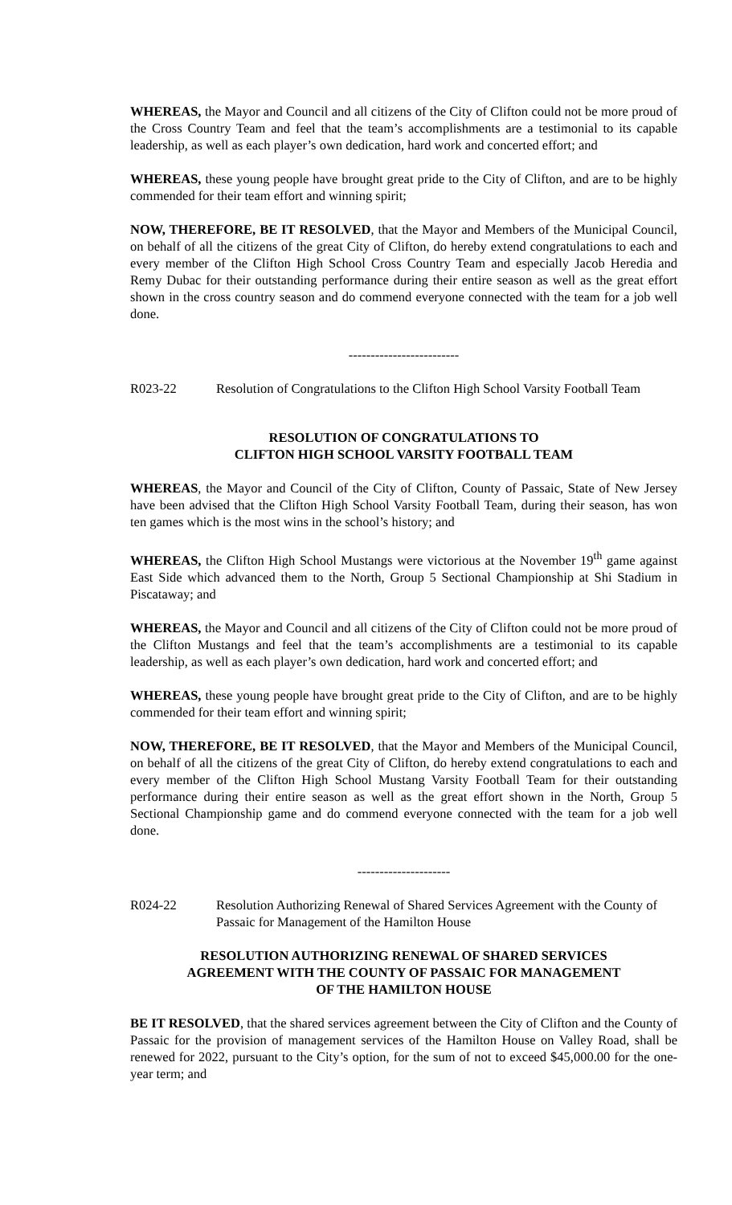WHEREAS, the Mayor and Council and all citizens of the City of Clifton could not be more proud of the Cross Country Team and feel that the team’s accomplishments are a testimonial to its capable leadership, as well as each player’s own dedication, hard work and concerted effort; and
WHEREAS, these young people have brought great pride to the City of Clifton, and are to be highly commended for their team effort and winning spirit;
NOW, THEREFORE, BE IT RESOLVED, that the Mayor and Members of the Municipal Council, on behalf of all the citizens of the great City of Clifton, do hereby extend congratulations to each and every member of the Clifton High School Cross Country Team and especially Jacob Heredia and Remy Dubac for their outstanding performance during their entire season as well as the great effort shown in the cross country season and do commend everyone connected with the team for a job well done.
-------------------------
R023-22 Resolution of Congratulations to the Clifton High School Varsity Football Team
RESOLUTION OF CONGRATULATIONS TO
CLIFTON HIGH SCHOOL VARSITY FOOTBALL TEAM
WHEREAS, the Mayor and Council of the City of Clifton, County of Passaic, State of New Jersey have been advised that the Clifton High School Varsity Football Team, during their season, has won ten games which is the most wins in the school’s history; and
WHEREAS, the Clifton High School Mustangs were victorious at the November 19<sup>th</sup> game against East Side which advanced them to the North, Group 5 Sectional Championship at Shi Stadium in Piscataway; and
WHEREAS, the Mayor and Council and all citizens of the City of Clifton could not be more proud of the Clifton Mustangs and feel that the team’s accomplishments are a testimonial to its capable leadership, as well as each player’s own dedication, hard work and concerted effort; and
WHEREAS, these young people have brought great pride to the City of Clifton, and are to be highly commended for their team effort and winning spirit;
NOW, THEREFORE, BE IT RESOLVED, that the Mayor and Members of the Municipal Council, on behalf of all the citizens of the great City of Clifton, do hereby extend congratulations to each and every member of the Clifton High School Mustang Varsity Football Team for their outstanding performance during their entire season as well as the great effort shown in the North, Group 5 Sectional Championship game and do commend everyone connected with the team for a job well done.
---------------------
R024-22 Resolution Authorizing Renewal of Shared Services Agreement with the County of Passaic for Management of the Hamilton House
RESOLUTION AUTHORIZING RENEWAL OF SHARED SERVICES
AGREEMENT WITH THE COUNTY OF PASSAIC FOR MANAGEMENT
OF THE HAMILTON HOUSE
BE IT RESOLVED, that the shared services agreement between the City of Clifton and the County of Passaic for the provision of management services of the Hamilton House on Valley Road, shall be renewed for 2022, pursuant to the City’s option, for the sum of not to exceed $45,000.00 for the one-year term; and